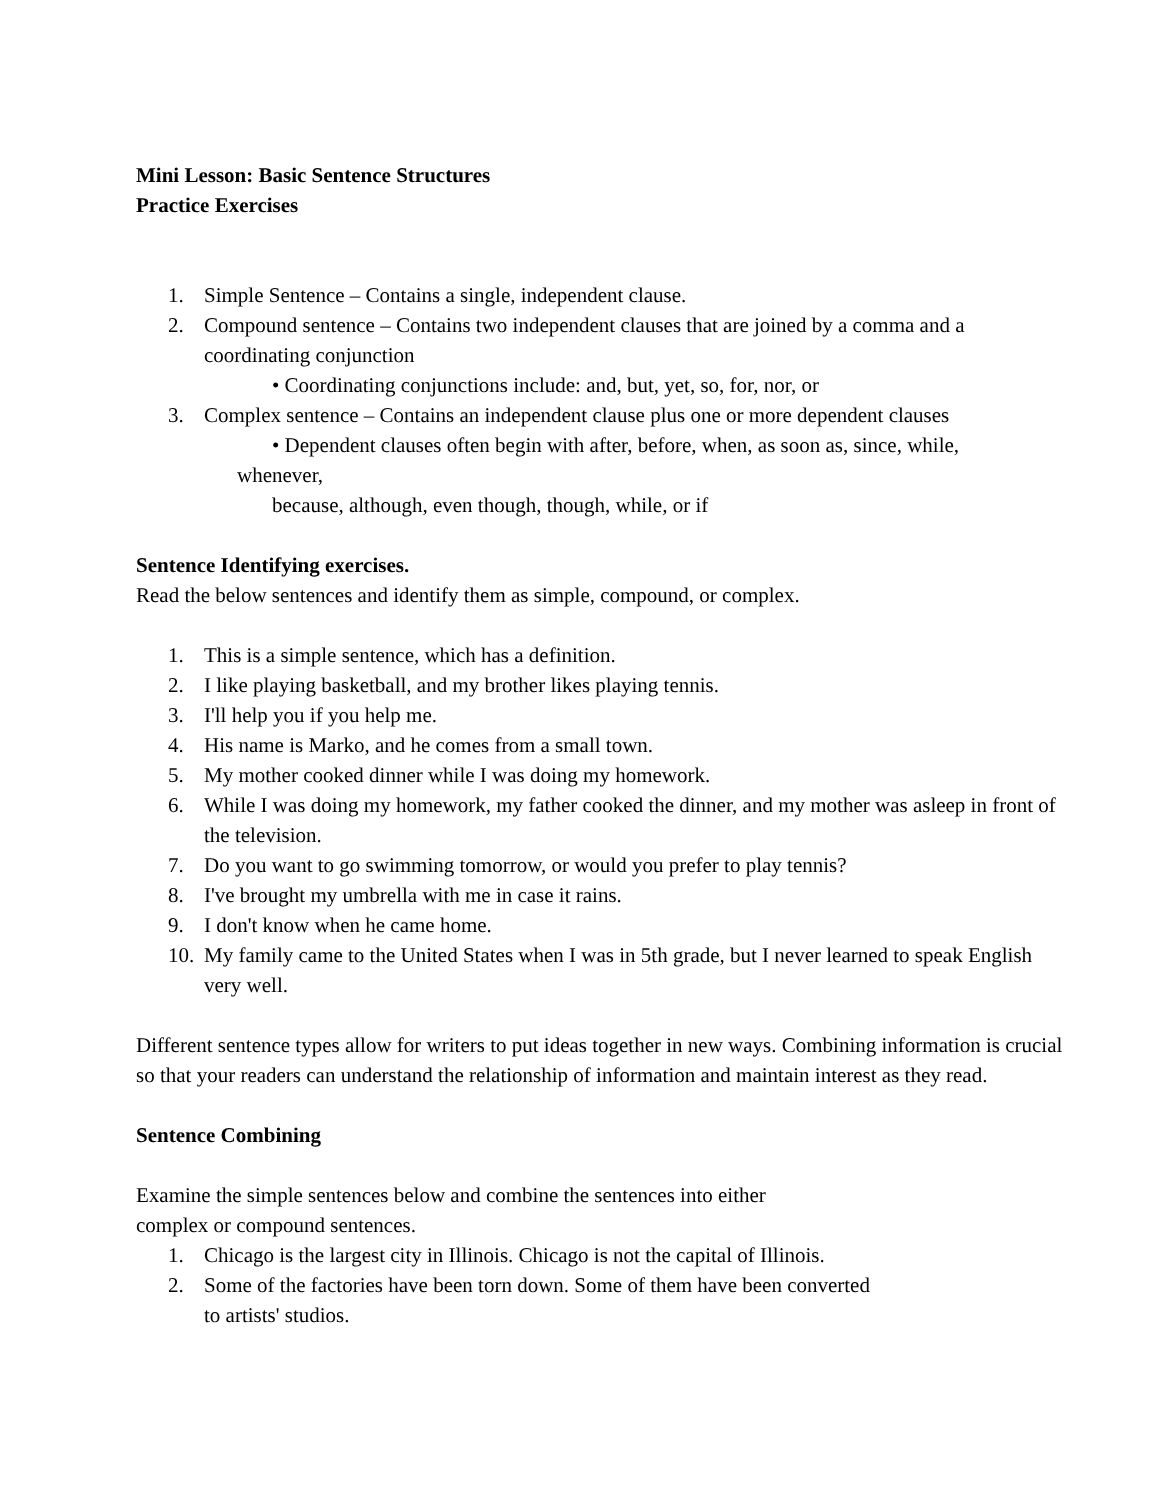Mini Lesson: Basic Sentence Structures
Practice Exercises
1. Simple Sentence – Contains a single, independent clause.
2. Compound sentence – Contains two independent clauses that are joined by a comma and a coordinating conjunction
• Coordinating conjunctions include: and, but, yet, so, for, nor, or
3. Complex sentence – Contains an independent clause plus one or more dependent clauses
• Dependent clauses often begin with after, before, when, as soon as, since, while,
whenever,
because, although, even though, though, while, or if
Sentence Identifying exercises.
Read the below sentences and identify them as simple, compound, or complex.
1. This is a simple sentence, which has a definition.
2. I like playing basketball, and my brother likes playing tennis.
3. I'll help you if you help me.
4. His name is Marko, and he comes from a small town.
5. My mother cooked dinner while I was doing my homework.
6. While I was doing my homework, my father cooked the dinner, and my mother was asleep in front of the television.
7. Do you want to go swimming tomorrow, or would you prefer to play tennis?
8. I've brought my umbrella with me in case it rains.
9. I don't know when he came home.
10. My family came to the United States when I was in 5th grade, but I never learned to speak English very well.
Different sentence types allow for writers to put ideas together in new ways. Combining information is crucial so that your readers can understand the relationship of information and maintain interest as they read.
Sentence Combining
Examine the simple sentences below and combine the sentences into either
complex or compound sentences.
1. Chicago is the largest city in Illinois. Chicago is not the capital of Illinois.
2. Some of the factories have been torn down. Some of them have been converted
to artists' studios.